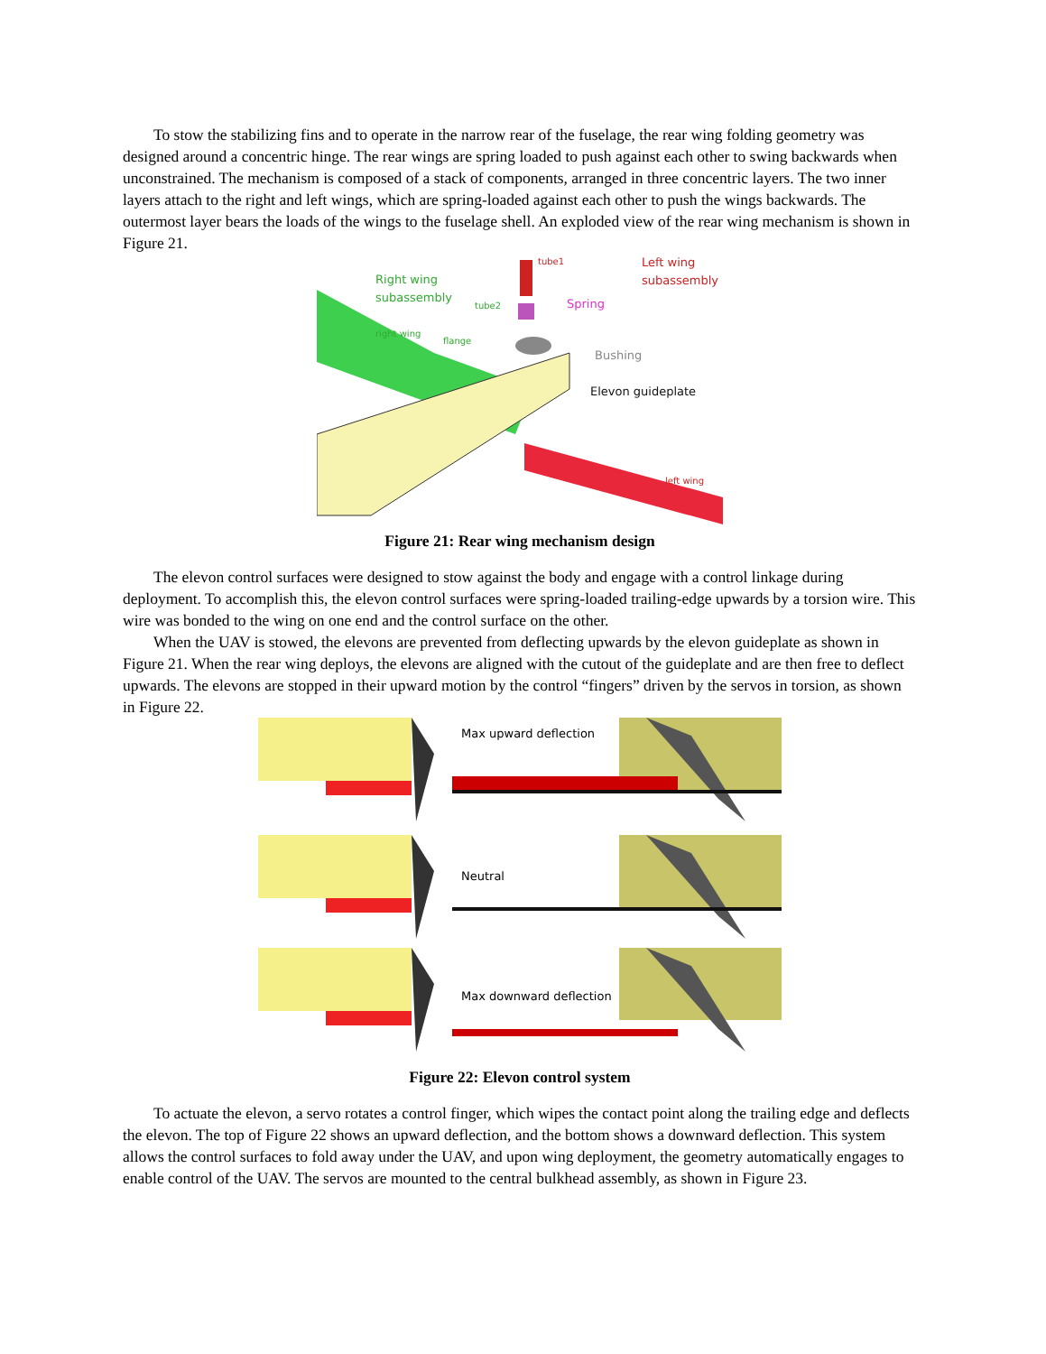To stow the stabilizing fins and to operate in the narrow rear of the fuselage, the rear wing folding geometry was designed around a concentric hinge. The rear wings are spring loaded to push against each other to swing backwards when unconstrained. The mechanism is composed of a stack of components, arranged in three concentric layers. The two inner layers attach to the right and left wings, which are spring-loaded against each other to push the wings backwards. The outermost layer bears the loads of the wings to the fuselage shell. An exploded view of the rear wing mechanism is shown in Figure 21.
tube1
Left wing
subassembly
Right wing
subassembly
tube2
Spring
right wing
flange
Bushing
Elevon guideplate
left wing
Figure 21: Rear wing mechanism design
The elevon control surfaces were designed to stow against the body and engage with a control linkage during deployment. To accomplish this, the elevon control surfaces were spring-loaded trailing-edge upwards by a torsion wire. This wire was bonded to the wing on one end and the control surface on the other.
When the UAV is stowed, the elevons are prevented from deflecting upwards by the elevon guideplate as shown in Figure 21. When the rear wing deploys, the elevons are aligned with the cutout of the guideplate and are then free to deflect upwards. The elevons are stopped in their upward motion by the control “fingers” driven by the servos in torsion, as shown in Figure 22.
Max upward deflection
Neutral
Max downward deflection
Figure 22: Elevon control system
To actuate the elevon, a servo rotates a control finger, which wipes the contact point along the trailing edge and deflects the elevon. The top of Figure 22 shows an upward deflection, and the bottom shows a downward deflection. This system allows the control surfaces to fold away under the UAV, and upon wing deployment, the geometry automatically engages to enable control of the UAV. The servos are mounted to the central bulkhead assembly, as shown in Figure 23.